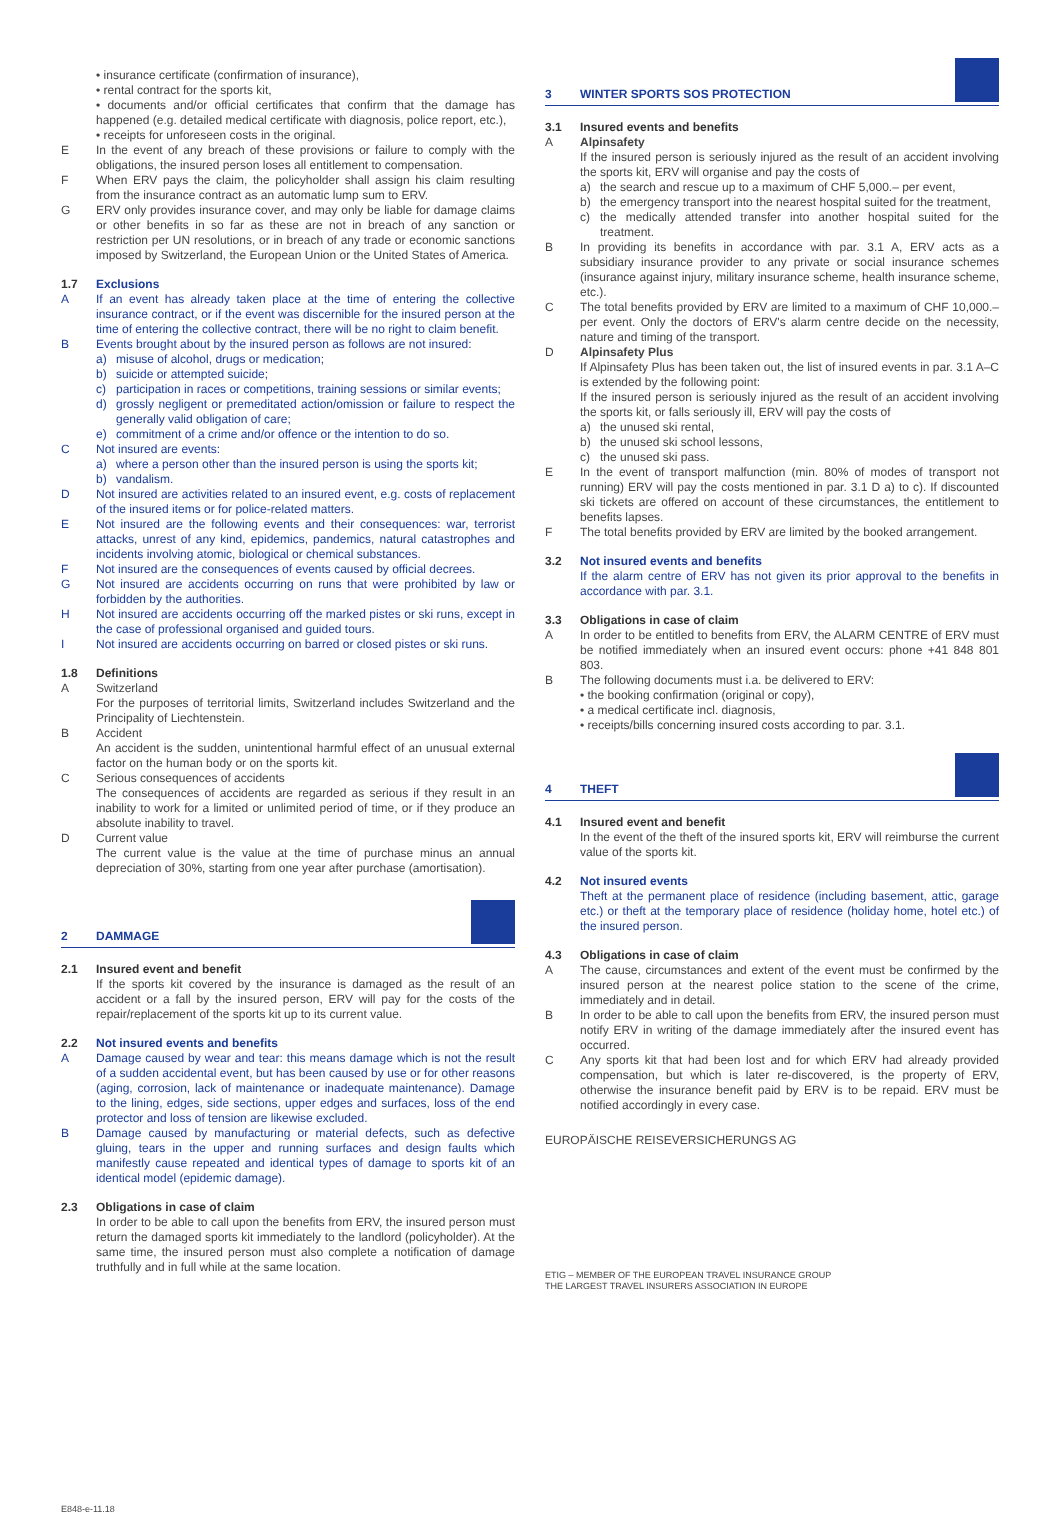• insurance certificate (confirmation of insurance),
• rental contract for the sports kit,
• documents and/or official certificates that confirm that the damage has happened (e.g. detailed medical certificate with diagnosis, police report, etc.),
• receipts for unforeseen costs in the original.
E In the event of any breach of these provisions or failure to comply with the obligations, the insured person loses all entitlement to compensation.
F When ERV pays the claim, the policyholder shall assign his claim resulting from the insurance contract as an automatic lump sum to ERV.
G ERV only provides insurance cover, and may only be liable for damage claims or other benefits in so far as these are not in breach of any sanction or restriction per UN resolutions, or in breach of any trade or economic sanctions imposed by Switzerland, the European Union or the United States of America.
1.7 Exclusions
A If an event has already taken place at the time of entering the collective insurance contract, or if the event was discernible for the insured person at the time of entering the collective contract, there will be no right to claim benefit.
B Events brought about by the insured person as follows are not insured:
a) misuse of alcohol, drugs or medication;
b) suicide or attempted suicide;
c) participation in races or competitions, training sessions or similar events;
d) grossly negligent or premeditated action/omission or failure to respect the generally valid obligation of care;
e) commitment of a crime and/or offence or the intention to do so.
C Not insured are events:
a) where a person other than the insured person is using the sports kit;
b) vandalism.
D Not insured are activities related to an insured event, e.g. costs of replacement of the insured items or for police-related matters.
E Not insured are the following events and their consequences: war, terrorist attacks, unrest of any kind, epidemics, pandemics, natural catastrophes and incidents involving atomic, biological or chemical substances.
F Not insured are the consequences of events caused by official decrees.
G Not insured are accidents occurring on runs that were prohibited by law or forbidden by the authorities.
H Not insured are accidents occurring off the marked pistes or ski runs, except in the case of professional organised and guided tours.
I Not insured are accidents occurring on barred or closed pistes or ski runs.
1.8 Definitions
A Switzerland
For the purposes of territorial limits, Switzerland includes Switzerland and the Principality of Liechtenstein.
B Accident
An accident is the sudden, unintentional harmful effect of an unusual external factor on the human body or on the sports kit.
C Serious consequences of accidents
The consequences of accidents are regarded as serious if they result in an inability to work for a limited or unlimited period of time, or if they produce an absolute inability to travel.
D Current value
The current value is the value at the time of purchase minus an annual depreciation of 30%, starting from one year after purchase (amortisation).
2 DAMMAGE
2.1 Insured event and benefit
If the sports kit covered by the insurance is damaged as the result of an accident or a fall by the insured person, ERV will pay for the costs of the repair/replacement of the sports kit up to its current value.
2.2 Not insured events and benefits
A Damage caused by wear and tear: this means damage which is not the result of a sudden accidental event, but has been caused by use or for other reasons (aging, corrosion, lack of maintenance or inadequate maintenance). Damage to the lining, edges, side sections, upper edges and surfaces, loss of the end protector and loss of tension are likewise excluded.
B Damage caused by manufacturing or material defects, such as defective gluing, tears in the upper and running surfaces and design faults which manifestly cause repeated and identical types of damage to sports kit of an identical model (epidemic damage).
2.3 Obligations in case of claim
In order to be able to call upon the benefits from ERV, the insured person must return the damaged sports kit immediately to the landlord (policyholder). At the same time, the insured person must also complete a notification of damage truthfully and in full while at the same location.
3 WINTER SPORTS SOS PROTECTION
3.1 Insured events and benefits
A Alpinsafety
If the insured person is seriously injured as the result of an accident involving the sports kit, ERV will organise and pay the costs of
a) the search and rescue up to a maximum of CHF 5,000.– per event,
b) the emergency transport into the nearest hospital suited for the treatment,
c) the medically attended transfer into another hospital suited for the treatment.
B In providing its benefits in accordance with par. 3.1 A, ERV acts as a subsidiary insurance provider to any private or social insurance schemes (insurance against injury, military insurance scheme, health insurance scheme, etc.).
C The total benefits provided by ERV are limited to a maximum of CHF 10,000.– per event. Only the doctors of ERV's alarm centre decide on the necessity, nature and timing of the transport.
D Alpinsafety Plus
If Alpinsafety Plus has been taken out, the list of insured events in par. 3.1 A–C is extended by the following point:
If the insured person is seriously injured as the result of an accident involving the sports kit, or falls seriously ill, ERV will pay the costs of
a) the unused ski rental,
b) the unused ski school lessons,
c) the unused ski pass.
E In the event of transport malfunction (min. 80% of modes of transport not running) ERV will pay the costs mentioned in par. 3.1 D a) to c). If discounted ski tickets are offered on account of these circumstances, the entitlement to benefits lapses.
F The total benefits provided by ERV are limited by the booked arrangement.
3.2 Not insured events and benefits
If the alarm centre of ERV has not given its prior approval to the benefits in accordance with par. 3.1.
3.3 Obligations in case of claim
A In order to be entitled to benefits from ERV, the ALARM CENTRE of ERV must be notified immediately when an insured event occurs: phone +41 848 801 803.
B The following documents must i.a. be delivered to ERV:
• the booking confirmation (original or copy),
• a medical certificate incl. diagnosis,
• receipts/bills concerning insured costs according to par. 3.1.
4 THEFT
4.1 Insured event and benefit
In the event of the theft of the insured sports kit, ERV will reimburse the current value of the sports kit.
4.2 Not insured events
Theft at the permanent place of residence (including basement, attic, garage etc.) or theft at the temporary place of residence (holiday home, hotel etc.) of the insured person.
4.3 Obligations in case of claim
A The cause, circumstances and extent of the event must be confirmed by the insured person at the nearest police station to the scene of the crime, immediately and in detail.
B In order to be able to call upon the benefits from ERV, the insured person must notify ERV in writing of the damage immediately after the insured event has occurred.
C Any sports kit that had been lost and for which ERV had already provided compensation, but which is later re-discovered, is the property of ERV, otherwise the insurance benefit paid by ERV is to be repaid. ERV must be notified accordingly in every case.
EUROPÄISCHE REISEVERSICHERUNGS AG
ETIG – MEMBER OF THE EUROPEAN TRAVEL INSURANCE GROUP
THE LARGEST TRAVEL INSURERS ASSOCIATION IN EUROPE
E848-e-11.18